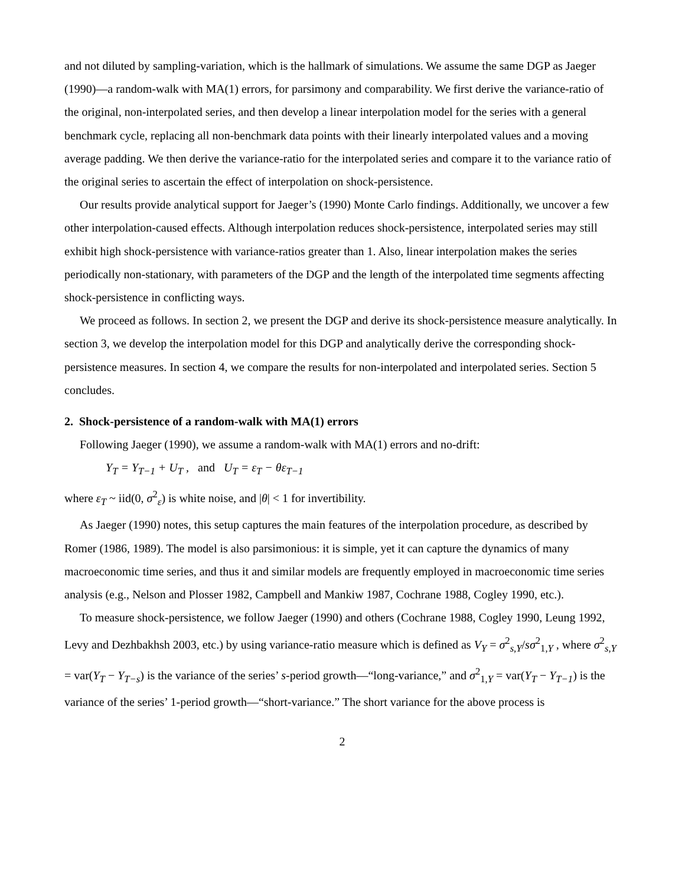and not diluted by sampling-variation, which is the hallmark of simulations. We assume the same DGP as Jaeger (1990)—a random-walk with MA(1) errors, for parsimony and comparability. We first derive the variance-ratio of the original, non-interpolated series, and then develop a linear interpolation model for the series with a general benchmark cycle, replacing all non-benchmark data points with their linearly interpolated values and a moving average padding. We then derive the variance-ratio for the interpolated series and compare it to the variance ratio of the original series to ascertain the effect of interpolation on shock-persistence.
Our results provide analytical support for Jaeger’s (1990) Monte Carlo findings. Additionally, we uncover a few other interpolation-caused effects. Although interpolation reduces shock-persistence, interpolated series may still exhibit high shock-persistence with variance-ratios greater than 1. Also, linear interpolation makes the series periodically non-stationary, with parameters of the DGP and the length of the interpolated time segments affecting shock-persistence in conflicting ways.
We proceed as follows. In section 2, we present the DGP and derive its shock-persistence measure analytically. In section 3, we develop the interpolation model for this DGP and analytically derive the corresponding shock-persistence measures. In section 4, we compare the results for non-interpolated and interpolated series. Section 5 concludes.
2. Shock-persistence of a random-walk with MA(1) errors
Following Jaeger (1990), we assume a random-walk with MA(1) errors and no-drift:
Y<sub>T</sub> = Y<sub>T−1</sub> + U<sub>T</sub> , and U<sub>T</sub> = ε<sub>T</sub> − θε<sub>T−1</sub>
where ε<sub>T</sub> ~ iid(0, σ<sup>2</sup><sub>ε</sub>) is white noise, and |θ| < 1 for invertibility.
As Jaeger (1990) notes, this setup captures the main features of the interpolation procedure, as described by Romer (1986, 1989). The model is also parsimonious: it is simple, yet it can capture the dynamics of many macroeconomic time series, and thus it and similar models are frequently employed in macroeconomic time series analysis (e.g., Nelson and Plosser 1982, Campbell and Mankiw 1987, Cochrane 1988, Cogley 1990, etc.).
To measure shock-persistence, we follow Jaeger (1990) and others (Cochrane 1988, Cogley 1990, Leung 1992, Levy and Dezhbakhsh 2003, etc.) by using variance-ratio measure which is defined as V<sub>Y</sub> = σ<sup>2</sup><sub>s,Y</sub>/sσ<sup>2</sup><sub>1,Y</sub> , where σ<sup>2</sup><sub>s,Y</sub> = var(Y<sub>T</sub> − Y<sub>T−s</sub>) is the variance of the series’ s-period growth—“long-variance,” and σ<sup>2</sup><sub>1,Y</sub> = var(Y<sub>T</sub> − Y<sub>T−1</sub>) is the variance of the series’ 1-period growth—“short-variance.” The short variance for the above process is
2